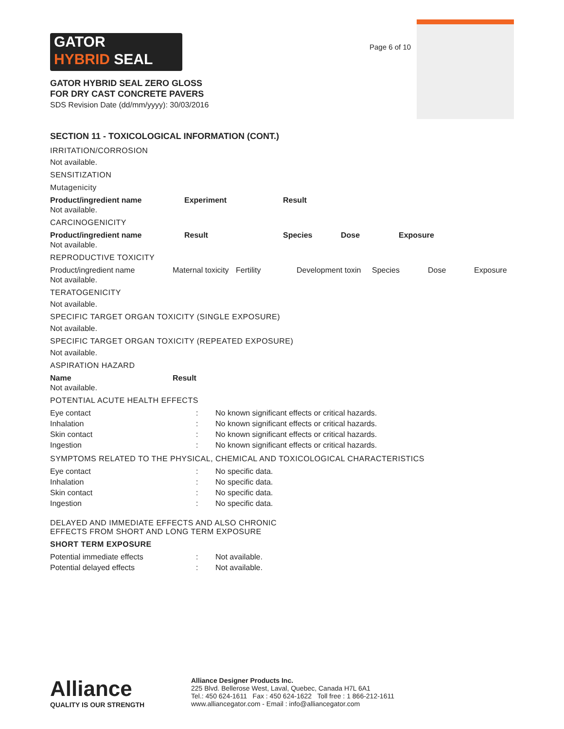GATOR
HYBRID SEAL
Page 6 of 10
GATOR HYBRID SEAL ZERO GLOSS
FOR DRY CAST CONCRETE PAVERS
SDS Revision Date (dd/mm/yyyy): 30/03/2016
SECTION 11 - TOXICOLOGICAL INFORMATION (CONT.)
IRRITATION/CORROSION
Not available.
SENSITIZATION
Mutagenicity
| Product/ingredient name | Experiment | Result |
| --- | --- | --- |
Not available.
CARCINOGENICITY
| Product/ingredient name | Result | Species | Dose | Exposure |
| --- | --- | --- | --- | --- |
Not available.
REPRODUCTIVE TOXICITY
| Product/ingredient name | Maternal toxicity | Fertility | Development toxin | Species | Dose | Exposure |
Not available.
TERATOGENICITY
Not available.
SPECIFIC TARGET ORGAN TOXICITY (SINGLE EXPOSURE)
Not available.
SPECIFIC TARGET ORGAN TOXICITY (REPEATED EXPOSURE)
Not available.
ASPIRATION HAZARD
| Name | Result |
| --- | --- |
Not available.
POTENTIAL ACUTE HEALTH EFFECTS
| Eye contact | : | No known significant effects or critical hazards. |
| Inhalation | : | No known significant effects or critical hazards. |
| Skin contact | : | No known significant effects or critical hazards. |
| Ingestion | : | No known significant effects or critical hazards. |
SYMPTOMS RELATED TO THE PHYSICAL, CHEMICAL AND TOXICOLOGICAL CHARACTERISTICS
| Eye contact | : | No specific data. |
| Inhalation | : | No specific data. |
| Skin contact | : | No specific data. |
| Ingestion | : | No specific data. |
DELAYED AND IMMEDIATE EFFECTS AND ALSO CHRONIC
EFFECTS FROM SHORT AND LONG TERM EXPOSURE
SHORT TERM EXPOSURE
| Potential immediate effects | : | Not available. |
| Potential delayed effects | : | Not available. |
Alliance
QUALITY IS OUR STRENGTH
Alliance Designer Products Inc.
225 Blvd. Bellerose West, Laval, Quebec, Canada H7L 6A1
Tel.: 450 624-1611 Fax : 450 624-1622 Toll free : 1 866-212-1611
www.alliancegator.com - Email : info@alliancegator.com